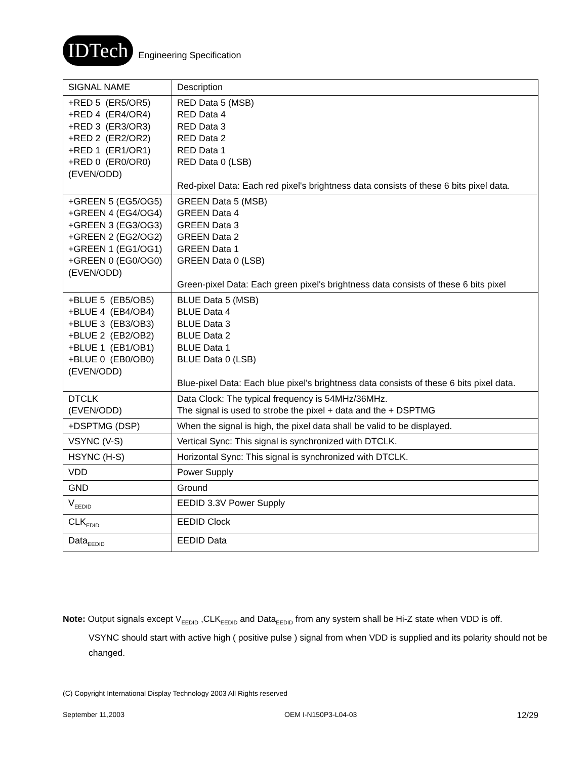IDTech Engineering Specification
| SIGNAL NAME | Description |
| --- | --- |
| +RED 5 (ER5/OR5) +RED 4 (ER4/OR4) +RED 3 (ER3/OR3) +RED 2 (ER2/OR2) +RED 1 (ER1/OR1) +RED 0 (ER0/OR0) (EVEN/ODD) | RED Data 5 (MSB) RED Data 4 RED Data 3 RED Data 2 RED Data 1 RED Data 0 (LSB) Red-pixel Data: Each red pixel's brightness data consists of these 6 bits pixel data. |
| +GREEN 5 (EG5/OG5) +GREEN 4 (EG4/OG4) +GREEN 3 (EG3/OG3) +GREEN 2 (EG2/OG2) +GREEN 1 (EG1/OG1) +GREEN 0 (EG0/OG0) (EVEN/ODD) | GREEN Data 5 (MSB) GREEN Data 4 GREEN Data 3 GREEN Data 2 GREEN Data 1 GREEN Data 0 (LSB) Green-pixel Data: Each green pixel's brightness data consists of these 6 bits pixel |
| +BLUE 5 (EB5/OB5) +BLUE 4 (EB4/OB4) +BLUE 3 (EB3/OB3) +BLUE 2 (EB2/OB2) +BLUE 1 (EB1/OB1) +BLUE 0 (EB0/OB0) (EVEN/ODD) | BLUE Data 5 (MSB) BLUE Data 4 BLUE Data 3 BLUE Data 2 BLUE Data 1 BLUE Data 0 (LSB) Blue-pixel Data: Each blue pixel's brightness data consists of these 6 bits pixel data. |
| DTCLK (EVEN/ODD) | Data Clock: The typical frequency is 54MHz/36MHz. The signal is used to strobe the pixel + data and the + DSPTMG |
| +DSPTMG (DSP) | When the signal is high, the pixel data shall be valid to be displayed. |
| VSYNC (V-S) | Vertical Sync: This signal is synchronized with DTCLK. |
| HSYNC (H-S) | Horizontal Sync: This signal is synchronized with DTCLK. |
| VDD | Power Supply |
| GND | Ground |
| V<sub>EEDID</sub> | EEDID 3.3V Power Supply |
| CLK<sub>EDID</sub> | EEDID Clock |
| Data<sub>EEDID</sub> | EEDID Data |
Note: Output signals except V<sub>EEDID</sub> ,CLK<sub>EEDID</sub> and Data<sub>EEDID</sub> from any system shall be Hi-Z state when VDD is off.
VSYNC should start with active high ( positive pulse ) signal from when VDD is supplied and its polarity should not be changed.
(C) Copyright International Display Technology 2003 All Rights reserved
September 11,2003 OEM I-N150P3-L04-03 12/29